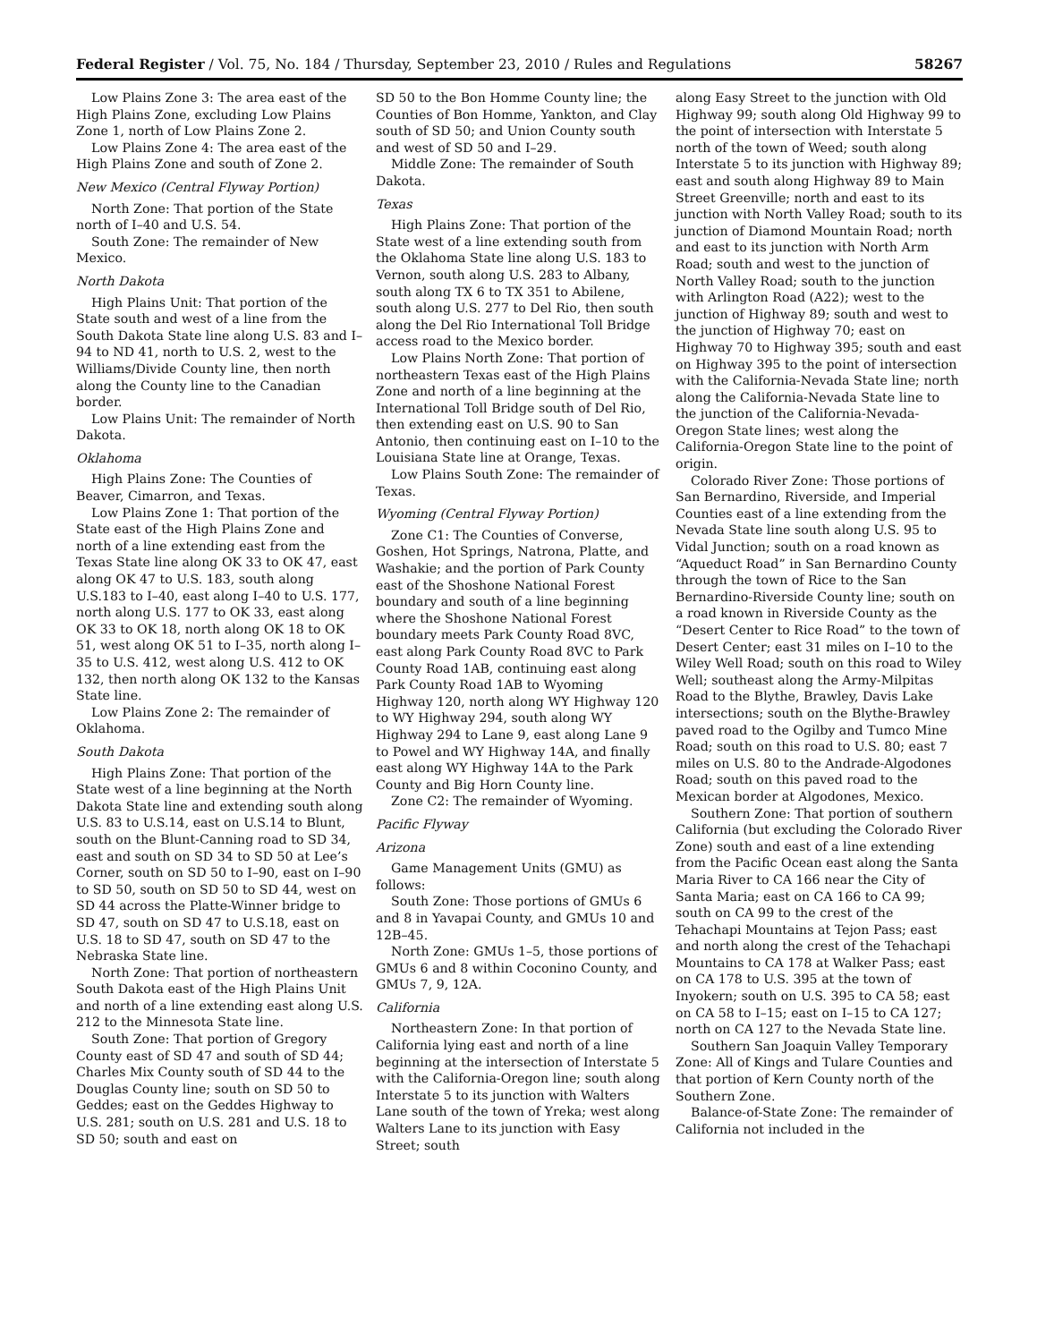Federal Register / Vol. 75, No. 184 / Thursday, September 23, 2010 / Rules and Regulations 58267
Low Plains Zone 3: The area east of the High Plains Zone, excluding Low Plains Zone 1, north of Low Plains Zone 2.
Low Plains Zone 4: The area east of the High Plains Zone and south of Zone 2.
New Mexico (Central Flyway Portion)
North Zone: That portion of the State north of I–40 and U.S. 54.
South Zone: The remainder of New Mexico.
North Dakota
High Plains Unit: That portion of the State south and west of a line from the South Dakota State line along U.S. 83 and I–94 to ND 41, north to U.S. 2, west to the Williams/Divide County line, then north along the County line to the Canadian border.
Low Plains Unit: The remainder of North Dakota.
Oklahoma
High Plains Zone: The Counties of Beaver, Cimarron, and Texas.
Low Plains Zone 1: That portion of the State east of the High Plains Zone and north of a line extending east from the Texas State line along OK 33 to OK 47, east along OK 47 to U.S. 183, south along U.S.183 to I–40, east along I–40 to U.S. 177, north along U.S. 177 to OK 33, east along OK 33 to OK 18, north along OK 18 to OK 51, west along OK 51 to I–35, north along I–35 to U.S. 412, west along U.S. 412 to OK 132, then north along OK 132 to the Kansas State line.
Low Plains Zone 2: The remainder of Oklahoma.
South Dakota
High Plains Zone: That portion of the State west of a line beginning at the North Dakota State line and extending south along U.S. 83 to U.S.14, east on U.S.14 to Blunt, south on the Blunt-Canning road to SD 34, east and south on SD 34 to SD 50 at Lee’s Corner, south on SD 50 to I–90, east on I–90 to SD 50, south on SD 50 to SD 44, west on SD 44 across the Platte-Winner bridge to SD 47, south on SD 47 to U.S.18, east on U.S. 18 to SD 47, south on SD 47 to the Nebraska State line.
North Zone: That portion of northeastern South Dakota east of the High Plains Unit and north of a line extending east along U.S. 212 to the Minnesota State line.
South Zone: That portion of Gregory County east of SD 47 and south of SD 44; Charles Mix County south of SD 44 to the Douglas County line; south on SD 50 to Geddes; east on the Geddes Highway to U.S. 281; south on U.S. 281 and U.S. 18 to SD 50; south and east on
SD 50 to the Bon Homme County line; the Counties of Bon Homme, Yankton, and Clay south of SD 50; and Union County south and west of SD 50 and I–29.
Middle Zone: The remainder of South Dakota.
Texas
High Plains Zone: That portion of the State west of a line extending south from the Oklahoma State line along U.S. 183 to Vernon, south along U.S. 283 to Albany, south along TX 6 to TX 351 to Abilene, south along U.S. 277 to Del Rio, then south along the Del Rio International Toll Bridge access road to the Mexico border.
Low Plains North Zone: That portion of northeastern Texas east of the High Plains Zone and north of a line beginning at the International Toll Bridge south of Del Rio, then extending east on U.S. 90 to San Antonio, then continuing east on I–10 to the Louisiana State line at Orange, Texas.
Low Plains South Zone: The remainder of Texas.
Wyoming (Central Flyway Portion)
Zone C1: The Counties of Converse, Goshen, Hot Springs, Natrona, Platte, and Washakie; and the portion of Park County east of the Shoshone National Forest boundary and south of a line beginning where the Shoshone National Forest boundary meets Park County Road 8VC, east along Park County Road 8VC to Park County Road 1AB, continuing east along Park County Road 1AB to Wyoming Highway 120, north along WY Highway 120 to WY Highway 294, south along WY Highway 294 to Lane 9, east along Lane 9 to Powel and WY Highway 14A, and finally east along WY Highway 14A to the Park County and Big Horn County line.
Zone C2: The remainder of Wyoming.
Pacific Flyway
Arizona
Game Management Units (GMU) as follows:
South Zone: Those portions of GMUs 6 and 8 in Yavapai County, and GMUs 10 and 12B–45.
North Zone: GMUs 1–5, those portions of GMUs 6 and 8 within Coconino County, and GMUs 7, 9, 12A.
California
Northeastern Zone: In that portion of California lying east and north of a line beginning at the intersection of Interstate 5 with the California-Oregon line; south along Interstate 5 to its junction with Walters Lane south of the town of Yreka; west along Walters Lane to its junction with Easy Street; south
along Easy Street to the junction with Old Highway 99; south along Old Highway 99 to the point of intersection with Interstate 5 north of the town of Weed; south along Interstate 5 to its junction with Highway 89; east and south along Highway 89 to Main Street Greenville; north and east to its junction with North Valley Road; south to its junction of Diamond Mountain Road; north and east to its junction with North Arm Road; south and west to the junction of North Valley Road; south to the junction with Arlington Road (A22); west to the junction of Highway 89; south and west to the junction of Highway 70; east on Highway 70 to Highway 395; south and east on Highway 395 to the point of intersection with the California-Nevada State line; north along the California-Nevada State line to the junction of the California-Nevada-Oregon State lines; west along the California-Oregon State line to the point of origin.
Colorado River Zone: Those portions of San Bernardino, Riverside, and Imperial Counties east of a line extending from the Nevada State line south along U.S. 95 to Vidal Junction; south on a road known as “Aqueduct Road” in San Bernardino County through the town of Rice to the San Bernardino-Riverside County line; south on a road known in Riverside County as the “Desert Center to Rice Road” to the town of Desert Center; east 31 miles on I–10 to the Wiley Well Road; south on this road to Wiley Well; southeast along the Army-Milpitas Road to the Blythe, Brawley, Davis Lake intersections; south on the Blythe-Brawley paved road to the Ogilby and Tumco Mine Road; south on this road to U.S. 80; east 7 miles on U.S. 80 to the Andrade-Algodones Road; south on this paved road to the Mexican border at Algodones, Mexico.
Southern Zone: That portion of southern California (but excluding the Colorado River Zone) south and east of a line extending from the Pacific Ocean east along the Santa Maria River to CA 166 near the City of Santa Maria; east on CA 166 to CA 99; south on CA 99 to the crest of the Tehachapi Mountains at Tejon Pass; east and north along the crest of the Tehachapi Mountains to CA 178 at Walker Pass; east on CA 178 to U.S. 395 at the town of Inyokern; south on U.S. 395 to CA 58; east on CA 58 to I–15; east on I–15 to CA 127; north on CA 127 to the Nevada State line.
Southern San Joaquin Valley Temporary Zone: All of Kings and Tulare Counties and that portion of Kern County north of the Southern Zone.
Balance-of-State Zone: The remainder of California not included in the